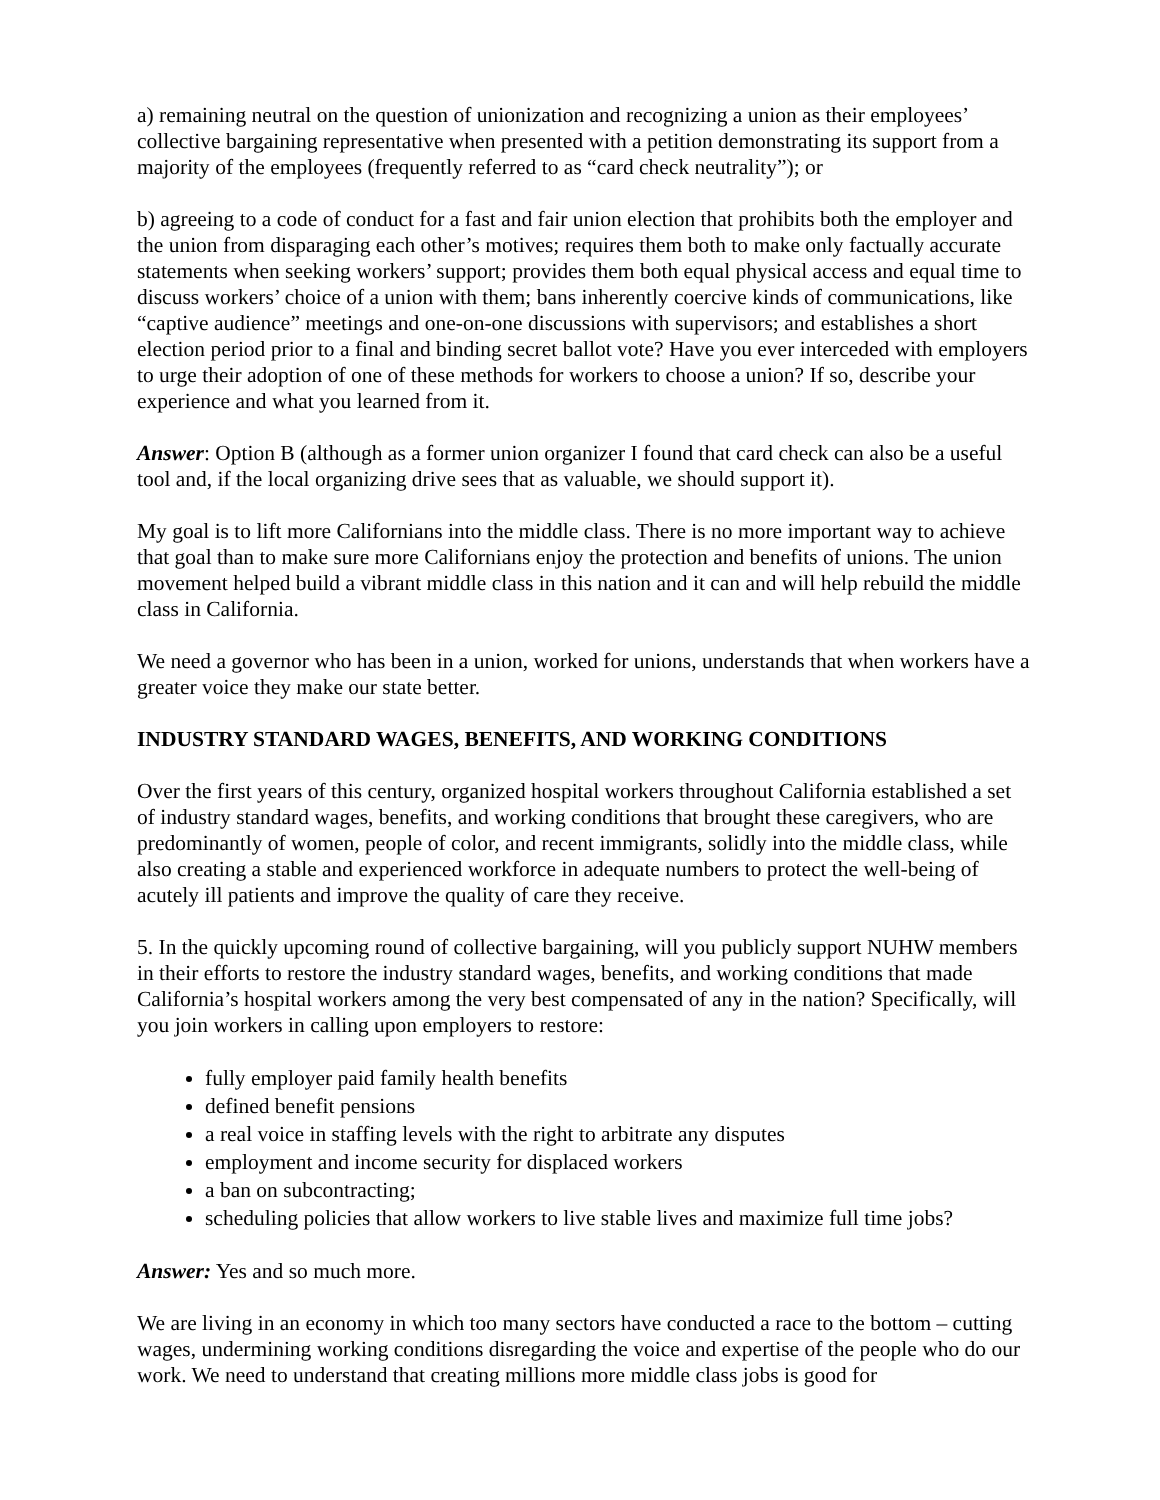a) remaining neutral on the question of unionization and recognizing a union as their employees’ collective bargaining representative when presented with a petition demonstrating its support from a majority of the employees (frequently referred to as “card check neutrality”); or
b) agreeing to a code of conduct for a fast and fair union election that prohibits both the employer and the union from disparaging each other’s motives; requires them both to make only factually accurate statements when seeking workers’ support; provides them both equal physical access and equal time to discuss workers’ choice of a union with them; bans inherently coercive kinds of communications, like “captive audience” meetings and one-on-one discussions with supervisors; and establishes a short election period prior to a final and binding secret ballot vote? Have you ever interceded with employers to urge their adoption of one of these methods for workers to choose a union? If so, describe your experience and what you learned from it.
Answer: Option B (although as a former union organizer I found that card check can also be a useful tool and, if the local organizing drive sees that as valuable, we should support it).
My goal is to lift more Californians into the middle class. There is no more important way to achieve that goal than to make sure more Californians enjoy the protection and benefits of unions. The union movement helped build a vibrant middle class in this nation and it can and will help rebuild the middle class in California.
We need a governor who has been in a union, worked for unions, understands that when workers have a greater voice they make our state better.
INDUSTRY STANDARD WAGES, BENEFITS, AND WORKING CONDITIONS
Over the first years of this century, organized hospital workers throughout California established a set of industry standard wages, benefits, and working conditions that brought these caregivers, who are predominantly of women, people of color, and recent immigrants, solidly into the middle class, while also creating a stable and experienced workforce in adequate numbers to protect the well-being of acutely ill patients and improve the quality of care they receive.
5. In the quickly upcoming round of collective bargaining, will you publicly support NUHW members in their efforts to restore the industry standard wages, benefits, and working conditions that made California’s hospital workers among the very best compensated of any in the nation? Specifically, will you join workers in calling upon employers to restore:
fully employer paid family health benefits
defined benefit pensions
a real voice in staffing levels with the right to arbitrate any disputes
employment and income security for displaced workers
a ban on subcontracting;
scheduling policies that allow workers to live stable lives and maximize full time jobs?
Answer: Yes and so much more.
We are living in an economy in which too many sectors have conducted a race to the bottom – cutting wages, undermining working conditions disregarding the voice and expertise of the people who do our work. We need to understand that creating millions more middle class jobs is good for